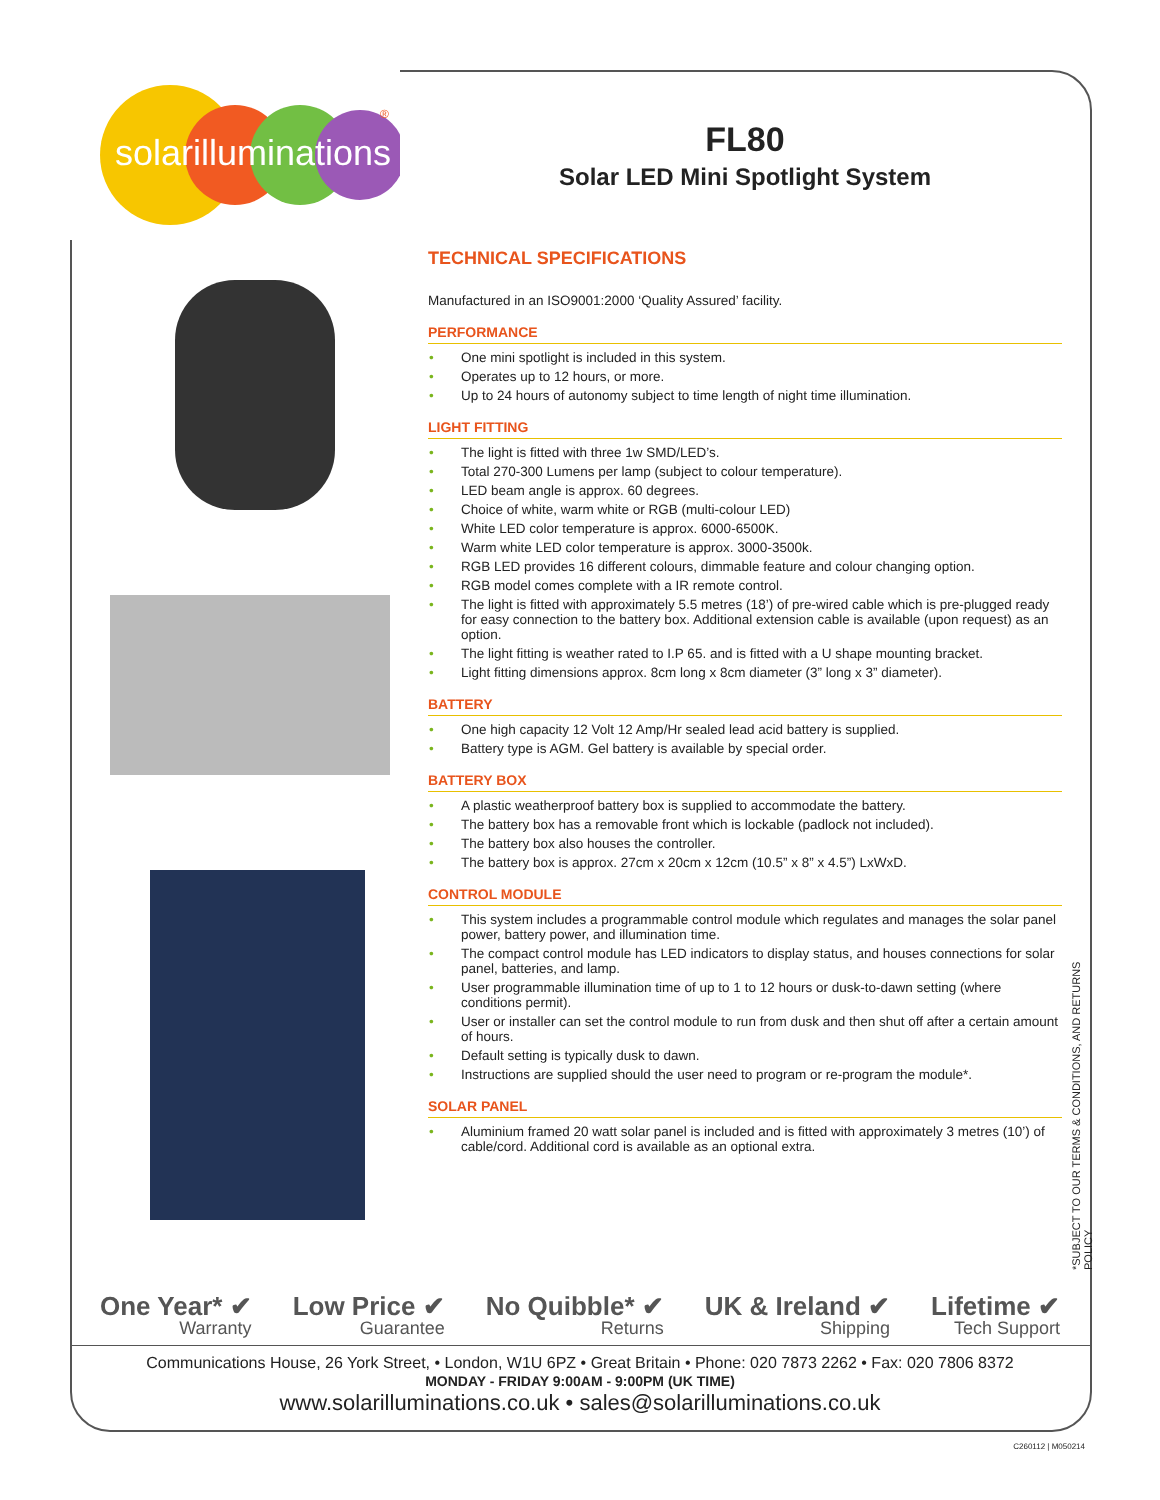solarilluminations
®
FL80
Solar LED Mini Spotlight System
TECHNICAL SPECIFICATIONS
Manufactured in an ISO9001:2000 ‘Quality Assured’ facility.
PERFORMANCE
• One mini spotlight is included in this system.
• Operates up to 12 hours, or more.
• Up to 24 hours of autonomy subject to time length of night time illumination.
LIGHT FITTING
• The light is fitted with three 1w SMD/LED’s.
• Total 270-300 Lumens per lamp (subject to colour temperature).
• LED beam angle is approx. 60 degrees.
• Choice of white, warm white or RGB (multi-colour LED)
• White LED color temperature is approx. 6000-6500K.
• Warm white LED color temperature is approx. 3000-3500k.
• RGB LED provides 16 different colours, dimmable feature and colour changing option.
• RGB model comes complete with a IR remote control.
• The light is fitted with approximately 5.5 metres (18’) of pre-wired cable which is pre-plugged ready for easy connection to the battery box. Additional extension cable is available (upon request) as an option.
• The light fitting is weather rated to I.P 65. and is fitted with a U shape mounting bracket.
• Light fitting dimensions approx. 8cm long x 8cm diameter (3” long x 3” diameter).
BATTERY
• One high capacity 12 Volt 12 Amp/Hr sealed lead acid battery is supplied.
• Battery type is AGM. Gel battery is available by special order.
BATTERY BOX
• A plastic weatherproof battery box is supplied to accommodate the battery.
• The battery box has a removable front which is lockable (padlock not included).
• The battery box also houses the controller.
• The battery box is approx. 27cm x 20cm x 12cm (10.5” x 8” x 4.5”) LxWxD.
CONTROL MODULE
• This system includes a programmable control module which regulates and manages the solar panel power, battery power, and illumination time.
• The compact control module has LED indicators to display status, and houses connections for solar panel, batteries, and lamp.
• User programmable illumination time of up to 1 to 12 hours or dusk-to-dawn setting (where conditions permit).
• User or installer can set the control module to run from dusk and then shut off after a certain amount of hours.
• Default setting is typically dusk to dawn.
• Instructions are supplied should the user need to program or re-program the module*.
SOLAR PANEL
• Aluminium framed 20 watt solar panel is included and is fitted with approximately 3 metres (10’) of cable/cord. Additional cord is available as an optional extra.
*SUBJECT TO OUR TERMS & CONDITIONS, AND RETURNS POLICY
One Year* ✔
Warranty
Low Price ✔
Guarantee
No Quibble* ✔
Returns
UK & Ireland ✔
Shipping
Lifetime ✔
Tech Support
Communications House, 26 York Street, • London, W1U 6PZ • Great Britain • Phone: 020 7873 2262 • Fax: 020 7806 8372
MONDAY - FRIDAY 9:00AM - 9:00PM (UK TIME)
www.solarilluminations.co.uk • sales@solarilluminations.co.uk
C260112 | M050214